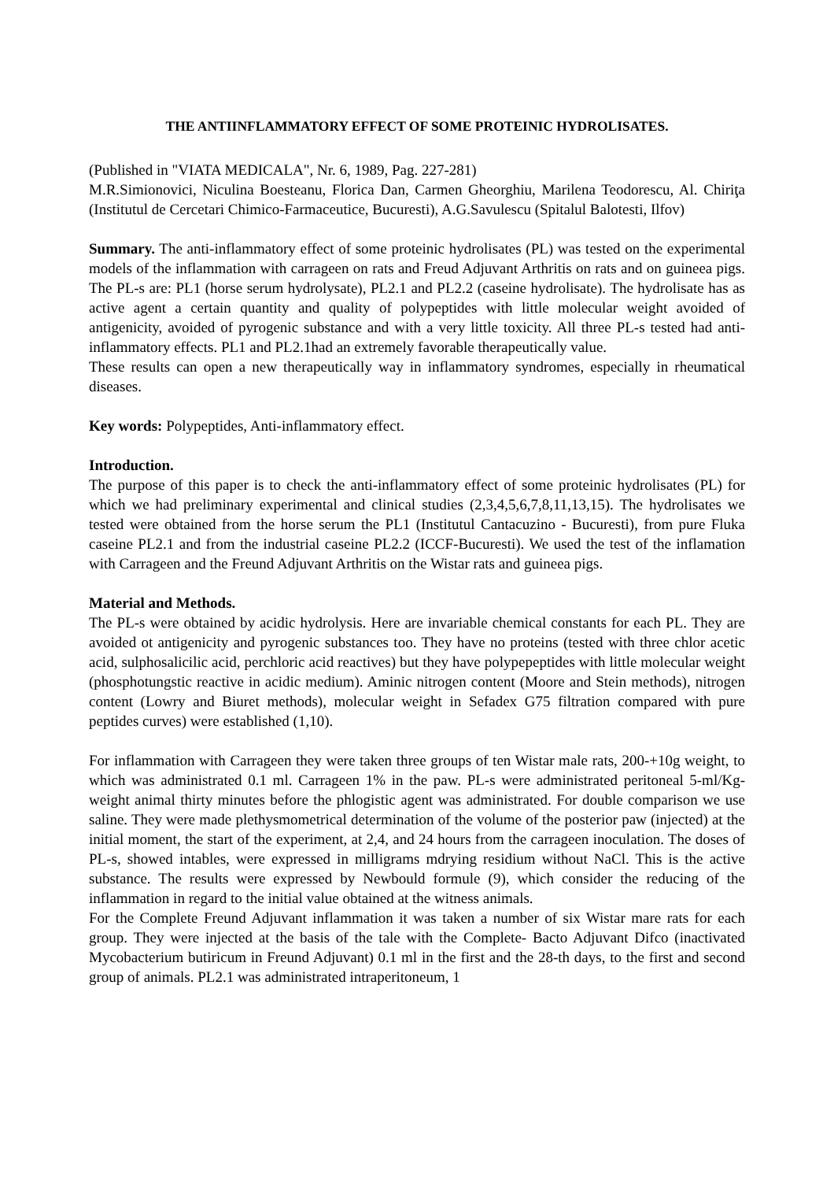THE ANTIINFLAMMATORY EFFECT OF SOME PROTEINIC HYDROLISATES.
(Published in "VIATA MEDICALA", Nr. 6, 1989, Pag. 227-281)
M.R.Simionovici, Niculina Boesteanu, Florica Dan, Carmen Gheorghiu, Marilena Teodorescu, Al. Chiriţa (Institutul de Cercetari Chimico-Farmaceutice, Bucuresti), A.G.Savulescu (Spitalul Balotesti, Ilfov)
Summary. The anti-inflammatory effect of some proteinic hydrolisates (PL) was tested on the experimental models of the inflammation with carrageen on rats and Freud Adjuvant Arthritis on rats and on guineea pigs. The PL-s are: PL1 (horse serum hydrolysate), PL2.1 and PL2.2 (caseine hydrolisate). The hydrolisate has as active agent a certain quantity and quality of polypeptides with little molecular weight avoided of antigenicity, avoided of pyrogenic substance and with a very little toxicity. All three PL-s tested had anti-inflammatory effects. PL1 and PL2.1had an extremely favorable therapeutically value.
These results can open a new therapeutically way in inflammatory syndromes, especially in rheumatical diseases.
Key words: Polypeptides, Anti-inflammatory effect.
Introduction.
The purpose of this paper is to check the anti-inflammatory effect of some proteinic hydrolisates (PL) for which we had preliminary experimental and clinical studies (2,3,4,5,6,7,8,11,13,15). The hydrolisates we tested were obtained from the horse serum the PL1 (Institutul Cantacuzino - Bucuresti), from pure Fluka caseine PL2.1 and from the industrial caseine PL2.2 (ICCF-Bucuresti). We used the test of the inflamation with Carrageen and the Freund Adjuvant Arthritis on the Wistar rats and guineea pigs.
Material and Methods.
The PL-s were obtained by acidic hydrolysis. Here are invariable chemical constants for each PL. They are avoided ot antigenicity and pyrogenic substances too. They have no proteins (tested with three chlor acetic acid, sulphosalicilic acid, perchloric acid reactives) but they have polypepeptides with little molecular weight (phosphotungstic reactive in acidic medium). Aminic nitrogen content (Moore and Stein methods), nitrogen content (Lowry and Biuret methods), molecular weight in Sefadex G75 filtration compared with pure peptides curves) were established (1,10).
For inflammation with Carrageen they were taken three groups of ten Wistar male rats, 200-+10g weight, to which was administrated 0.1 ml. Carrageen 1% in the paw. PL-s were administrated peritoneal 5-ml/Kg-weight animal thirty minutes before the phlogistic agent was administrated. For double comparison we use saline. They were made plethysmometrical determination of the volume of the posterior paw (injected) at the initial moment, the start of the experiment, at 2,4, and 24 hours from the carrageen inoculation. The doses of PL-s, showed intables, were expressed in milligrams mdrying residium without NaCl. This is the active substance. The results were expressed by Newbould formule (9), which consider the reducing of the inflammation in regard to the initial value obtained at the witness animals.
For the Complete Freund Adjuvant inflammation it was taken a number of six Wistar mare rats for each group. They were injected at the basis of the tale with the Complete- Bacto Adjuvant Difco (inactivated Mycobacterium butiricum in Freund Adjuvant) 0.1 ml in the first and the 28-th days, to the first and second group of animals. PL2.1 was administrated intraperitoneum, 1